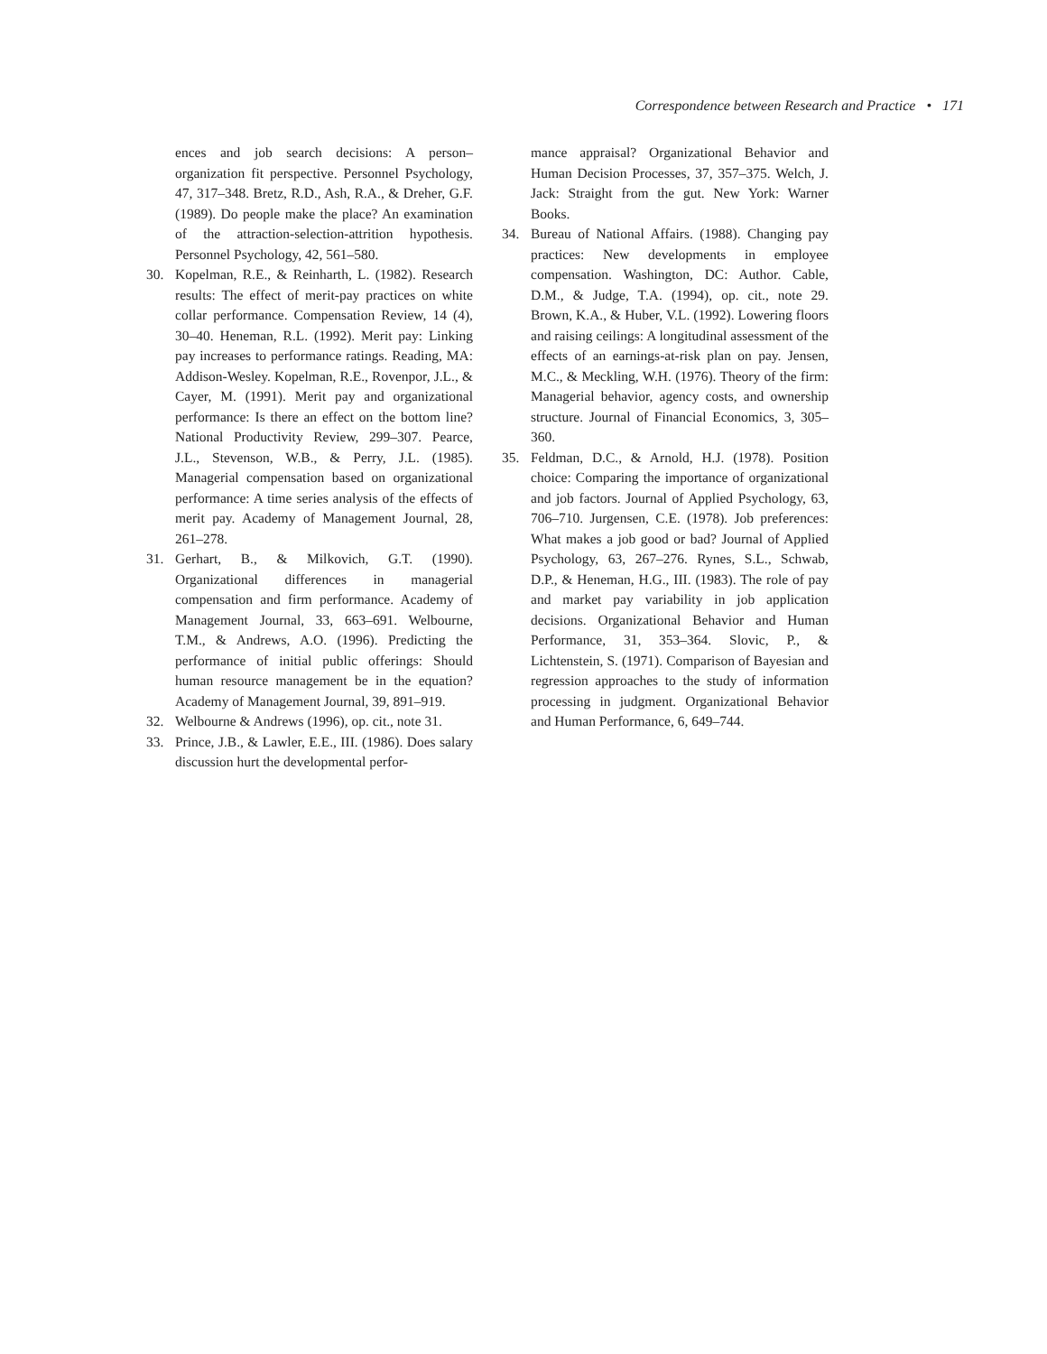Correspondence between Research and Practice • 171
ences and job search decisions: A person–organization fit perspective. Personnel Psychology, 47, 317–348. Bretz, R.D., Ash, R.A., & Dreher, G.F. (1989). Do people make the place? An examination of the attraction-selection-attrition hypothesis. Personnel Psychology, 42, 561–580.
30. Kopelman, R.E., & Reinharth, L. (1982). Research results: The effect of merit-pay practices on white collar performance. Compensation Review, 14 (4), 30–40. Heneman, R.L. (1992). Merit pay: Linking pay increases to performance ratings. Reading, MA: Addison-Wesley. Kopelman, R.E., Rovenpor, J.L., & Cayer, M. (1991). Merit pay and organizational performance: Is there an effect on the bottom line? National Productivity Review, 299–307. Pearce, J.L., Stevenson, W.B., & Perry, J.L. (1985). Managerial compensation based on organizational performance: A time series analysis of the effects of merit pay. Academy of Management Journal, 28, 261–278.
31. Gerhart, B., & Milkovich, G.T. (1990). Organizational differences in managerial compensation and firm performance. Academy of Management Journal, 33, 663–691. Welbourne, T.M., & Andrews, A.O. (1996). Predicting the performance of initial public offerings: Should human resource management be in the equation? Academy of Management Journal, 39, 891–919.
32. Welbourne & Andrews (1996), op. cit., note 31.
33. Prince, J.B., & Lawler, E.E., III. (1986). Does salary discussion hurt the developmental perfor-
mance appraisal? Organizational Behavior and Human Decision Processes, 37, 357–375. Welch, J. Jack: Straight from the gut. New York: Warner Books.
34. Bureau of National Affairs. (1988). Changing pay practices: New developments in employee compensation. Washington, DC: Author. Cable, D.M., & Judge, T.A. (1994), op. cit., note 29. Brown, K.A., & Huber, V.L. (1992). Lowering floors and raising ceilings: A longitudinal assessment of the effects of an earnings-at-risk plan on pay. Jensen, M.C., & Meckling, W.H. (1976). Theory of the firm: Managerial behavior, agency costs, and ownership structure. Journal of Financial Economics, 3, 305–360.
35. Feldman, D.C., & Arnold, H.J. (1978). Position choice: Comparing the importance of organizational and job factors. Journal of Applied Psychology, 63, 706–710. Jurgensen, C.E. (1978). Job preferences: What makes a job good or bad? Journal of Applied Psychology, 63, 267–276. Rynes, S.L., Schwab, D.P., & Heneman, H.G., III. (1983). The role of pay and market pay variability in job application decisions. Organizational Behavior and Human Performance, 31, 353–364. Slovic, P., & Lichtenstein, S. (1971). Comparison of Bayesian and regression approaches to the study of information processing in judgment. Organizational Behavior and Human Performance, 6, 649–744.